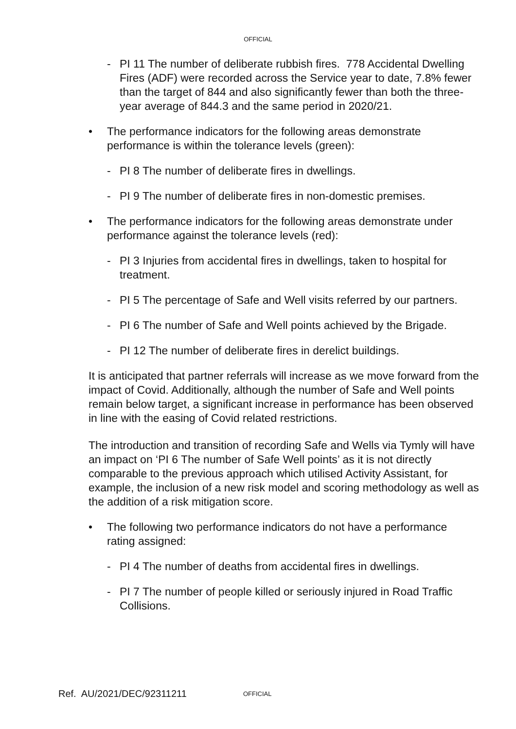OFFICIAL
- PI 11 The number of deliberate rubbish fires. 778 Accidental Dwelling Fires (ADF) were recorded across the Service year to date, 7.8% fewer than the target of 844 and also significantly fewer than both the three-year average of 844.3 and the same period in 2020/21.
• The performance indicators for the following areas demonstrate performance is within the tolerance levels (green):
- PI 8 The number of deliberate fires in dwellings.
- PI 9 The number of deliberate fires in non-domestic premises.
• The performance indicators for the following areas demonstrate under performance against the tolerance levels (red):
- PI 3 Injuries from accidental fires in dwellings, taken to hospital for treatment.
- PI 5 The percentage of Safe and Well visits referred by our partners.
- PI 6 The number of Safe and Well points achieved by the Brigade.
- PI 12 The number of deliberate fires in derelict buildings.
It is anticipated that partner referrals will increase as we move forward from the impact of Covid. Additionally, although the number of Safe and Well points remain below target, a significant increase in performance has been observed in line with the easing of Covid related restrictions.
The introduction and transition of recording Safe and Wells via Tymly will have an impact on ‘PI 6 The number of Safe Well points’ as it is not directly comparable to the previous approach which utilised Activity Assistant, for example, the inclusion of a new risk model and scoring methodology as well as the addition of a risk mitigation score.
• The following two performance indicators do not have a performance rating assigned:
- PI 4 The number of deaths from accidental fires in dwellings.
- PI 7 The number of people killed or seriously injured in Road Traffic Collisions.
Ref. AU/2021/DEC/92311211 OFFICIAL